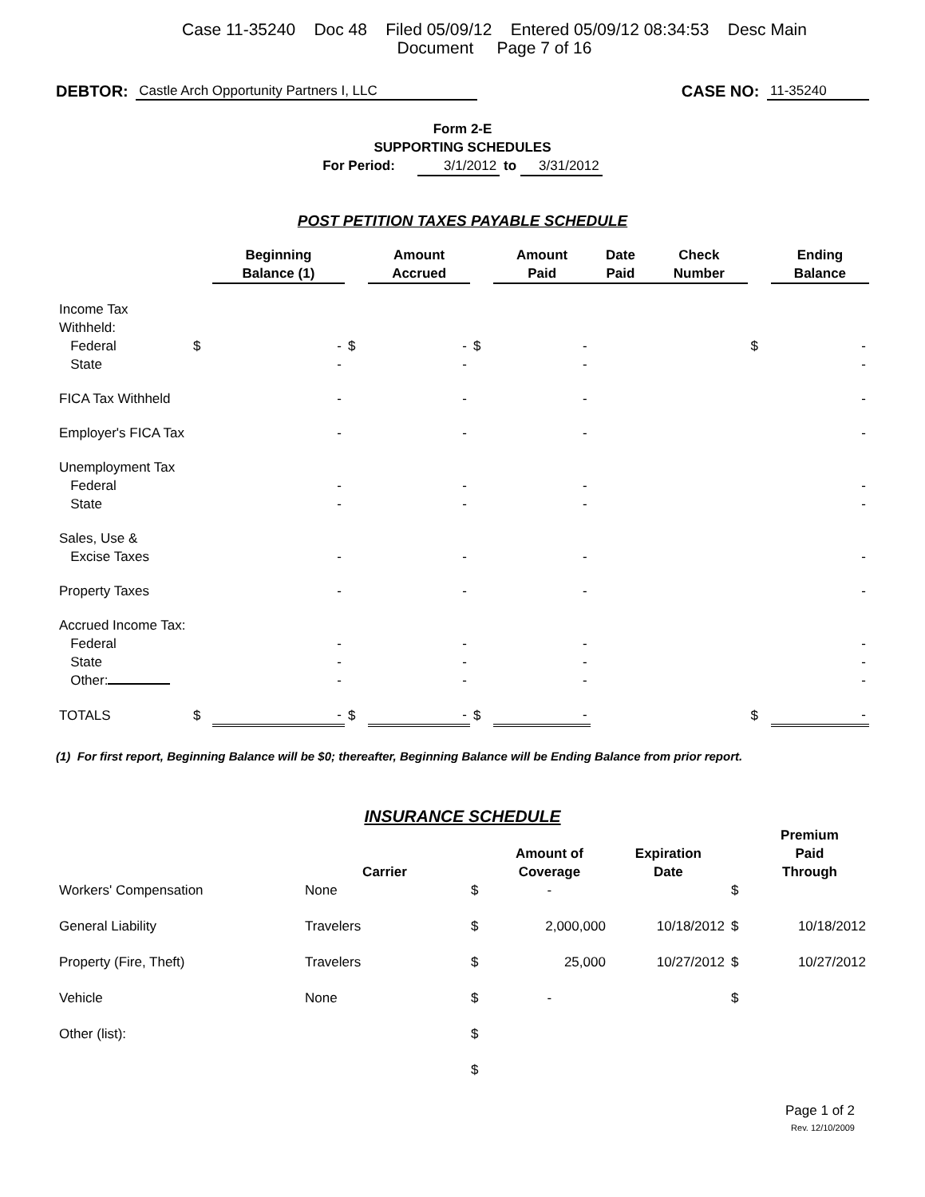Case 11-35240 Doc 48 Filed 05/09/12 Entered 05/09/12 08:34:53 Desc Main
Document Page 7 of 16
DEBTOR: Castle Arch Opportunity Partners I, LLC CASE NO: 11-35240
Form 2-E
SUPPORTING SCHEDULES
For Period: 3/1/2012 to 3/31/2012
POST PETITION TAXES PAYABLE SCHEDULE
| | | Beginning Balance (1) | | Amount Accrued | | Amount Paid | Date Paid | Check Number | | Ending Balance |
| --- | --- | --- | --- | --- | --- | --- | --- | --- | --- | --- |
| Income Tax Withheld: | | | | | | | | | | |
| Federal | $ | - | $ | - | $ | - | | | $ | - |
| State | | - | | - | | - | | | | - |
| FICA Tax Withheld | | - | | - | | - | | | | - |
| Employer's FICA Tax | | - | | - | | - | | | | - |
| Unemployment Tax | | | | | | | | | | |
| Federal | | - | | - | | - | | | | - |
| State | | - | | - | | - | | | | - |
| Sales, Use & | | | | | | | | | | |
| Excise Taxes | | - | | - | | - | | | | - |
| Property Taxes | | - | | - | | - | | | | - |
| Accrued Income Tax: | | | | | | | | | | |
| Federal | | - | | - | | - | | | | - |
| State | | - | | - | | - | | | | - |
| Other: | | - | | - | | - | | | | - |
| TOTALS | $ | - | $ | - | $ | - | | | $ | - |
(1) For first report, Beginning Balance will be $0; thereafter, Beginning Balance will be Ending Balance from prior report.
INSURANCE SCHEDULE
| | Carrier | | Amount of Coverage | Expiration Date | | Premium Paid Through |
| --- | --- | --- | --- | --- | --- | --- |
| Workers' Compensation | None | $ | - | | $ | |
| General Liability | Travelers | $ | 2,000,000 | 10/18/2012 | $ | 10/18/2012 |
| Property (Fire, Theft) | Travelers | $ | 25,000 | 10/27/2012 | $ | 10/27/2012 |
| Vehicle | None | $ | - | | $ | |
| Other (list): | | $ | | | | |
| | | $ | | | | |
Page 1 of 2
Rev. 12/10/2009